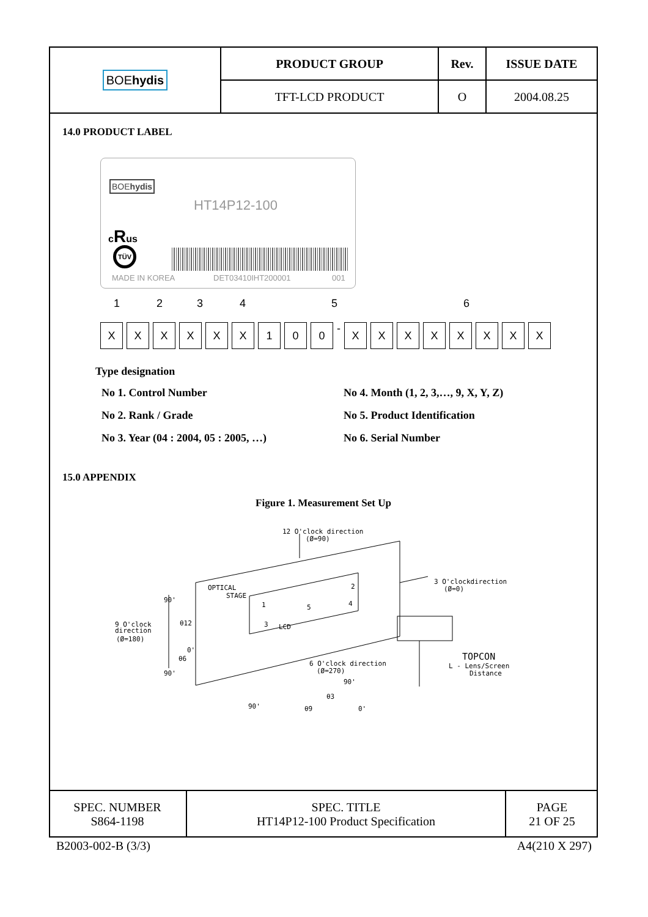| BOE hydis | PRODUCT GROUP | Rev. | ISSUE DATE |
| | TFT-LCD PRODUCT | O | 2004.08.25 |
14.0 PRODUCT LABEL
BOEhydis
HT14P12-100
cRus
TÜV
MADE IN KOREA DET03410IHT200001 001
123456
XXXXXX 100 - XXXXXXXX
Type designation
No 1. Control Number
No 4. Month (1, 2, 3,…, 9, X, Y, Z)
No 2. Rank / Grade
No 5. Product Identification
No 3. Year (04 : 2004, 05 : 2005, …)
No 6. Serial Number
15.0 APPENDIX
Figure 1. Measurement Set Up
12 O'clock direction
(Ø=90)
3 O'clockdirection
(Ø=0)
OPTICAL
STAGE
9 O'clock
direction
(Ø=180)
90'
90'
1
2
3
LCD
4
5
θ12
θ6
0'
6 O'clock direction
(Ø=270)
TOPCON
L - Lens/Screen
Distance
90'
θ3
θ9
90'
0'
| SPEC. NUMBER S864-1198 | SPEC. TITLE HT14P12-100 Product Specification | PAGE 21 OF 25 |
B2003-002-B (3/3) A4(210 X 297)